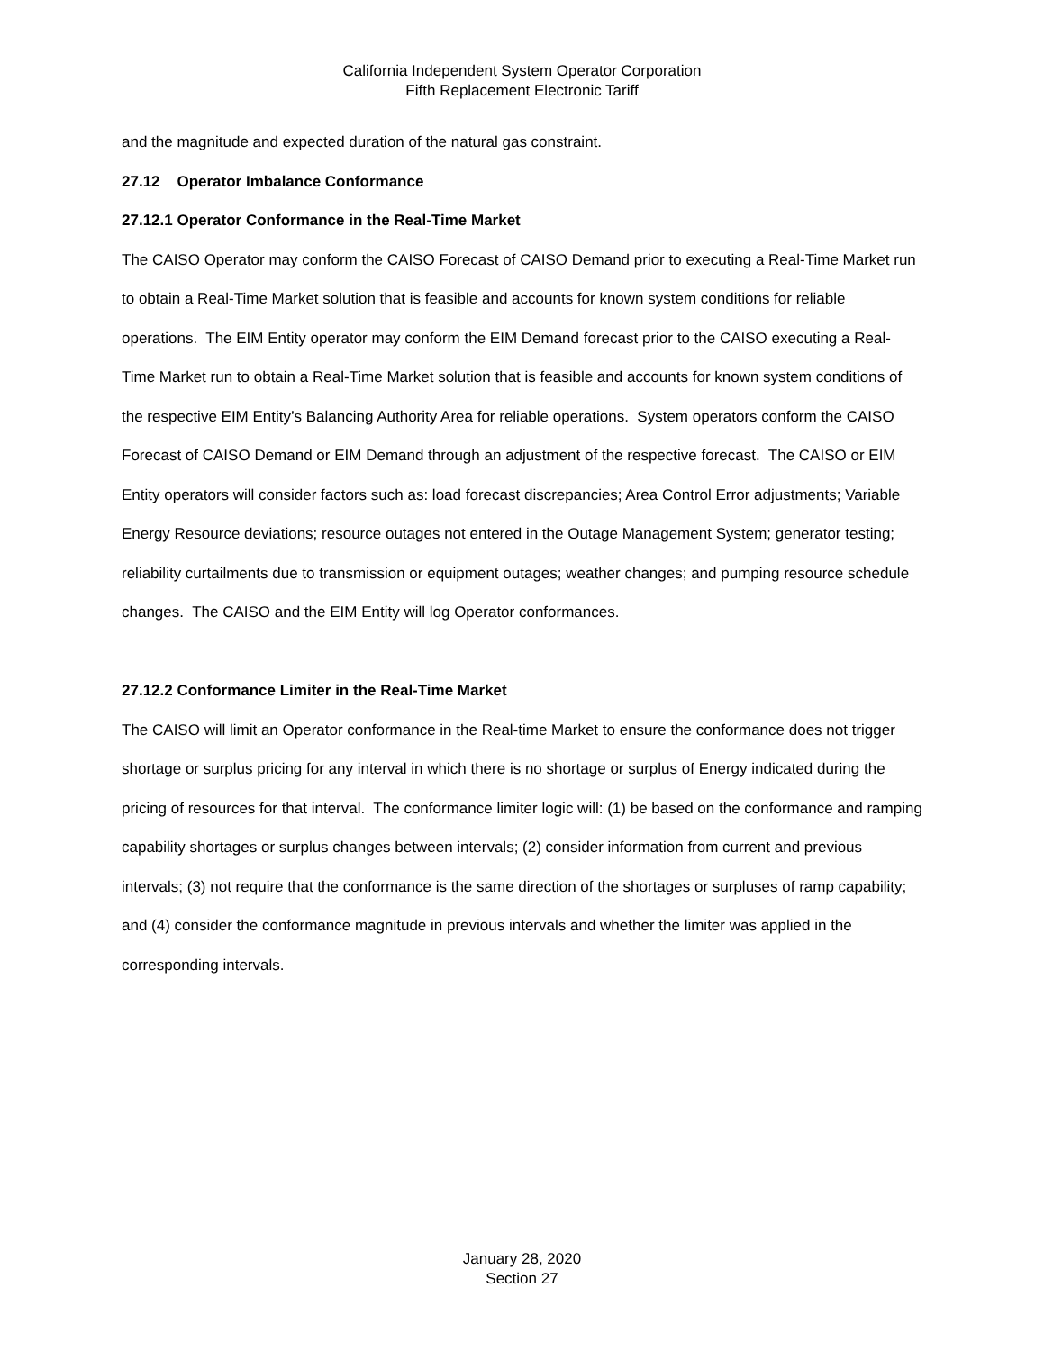California Independent System Operator Corporation
Fifth Replacement Electronic Tariff
and the magnitude and expected duration of the natural gas constraint.
27.12 Operator Imbalance Conformance
27.12.1 Operator Conformance in the Real-Time Market
The CAISO Operator may conform the CAISO Forecast of CAISO Demand prior to executing a Real-Time Market run to obtain a Real-Time Market solution that is feasible and accounts for known system conditions for reliable operations. The EIM Entity operator may conform the EIM Demand forecast prior to the CAISO executing a Real-Time Market run to obtain a Real-Time Market solution that is feasible and accounts for known system conditions of the respective EIM Entity’s Balancing Authority Area for reliable operations. System operators conform the CAISO Forecast of CAISO Demand or EIM Demand through an adjustment of the respective forecast. The CAISO or EIM Entity operators will consider factors such as: load forecast discrepancies; Area Control Error adjustments; Variable Energy Resource deviations; resource outages not entered in the Outage Management System; generator testing; reliability curtailments due to transmission or equipment outages; weather changes; and pumping resource schedule changes. The CAISO and the EIM Entity will log Operator conformances.
27.12.2 Conformance Limiter in the Real-Time Market
The CAISO will limit an Operator conformance in the Real-time Market to ensure the conformance does not trigger shortage or surplus pricing for any interval in which there is no shortage or surplus of Energy indicated during the pricing of resources for that interval. The conformance limiter logic will: (1) be based on the conformance and ramping capability shortages or surplus changes between intervals; (2) consider information from current and previous intervals; (3) not require that the conformance is the same direction of the shortages or surpluses of ramp capability; and (4) consider the conformance magnitude in previous intervals and whether the limiter was applied in the corresponding intervals.
January 28, 2020
Section 27